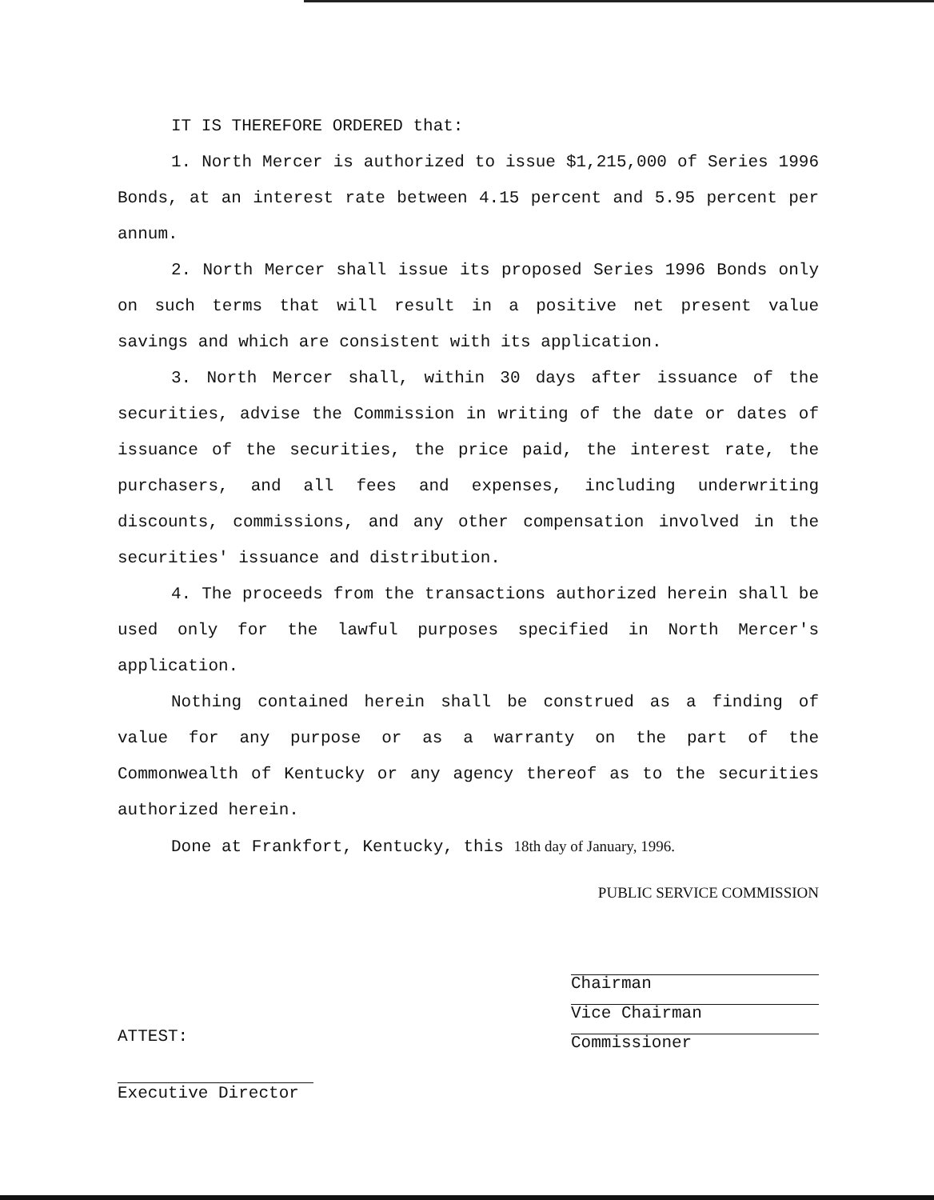IT IS THEREFORE ORDERED that:
1. North Mercer is authorized to issue $1,215,000 of Series 1996 Bonds, at an interest rate between 4.15 percent and 5.95 percent per annum.
2. North Mercer shall issue its proposed Series 1996 Bonds only on such terms that will result in a positive net present value savings and which are consistent with its application.
3. North Mercer shall, within 30 days after issuance of the securities, advise the Commission in writing of the date or dates of issuance of the securities, the price paid, the interest rate, the purchasers, and all fees and expenses, including underwriting discounts, commissions, and any other compensation involved in the securities' issuance and distribution.
4. The proceeds from the transactions authorized herein shall be used only for the lawful purposes specified in North Mercer's application.
Nothing contained herein shall be construed as a finding of value for any purpose or as a warranty on the part of the Commonwealth of Kentucky or any agency thereof as to the securities authorized herein.
Done at Frankfort, Kentucky, this 18th day of January, 1996.
PUBLIC SERVICE COMMISSION
ATTEST:
Executive Director
Chairman
Vice Chairman
Commissioner